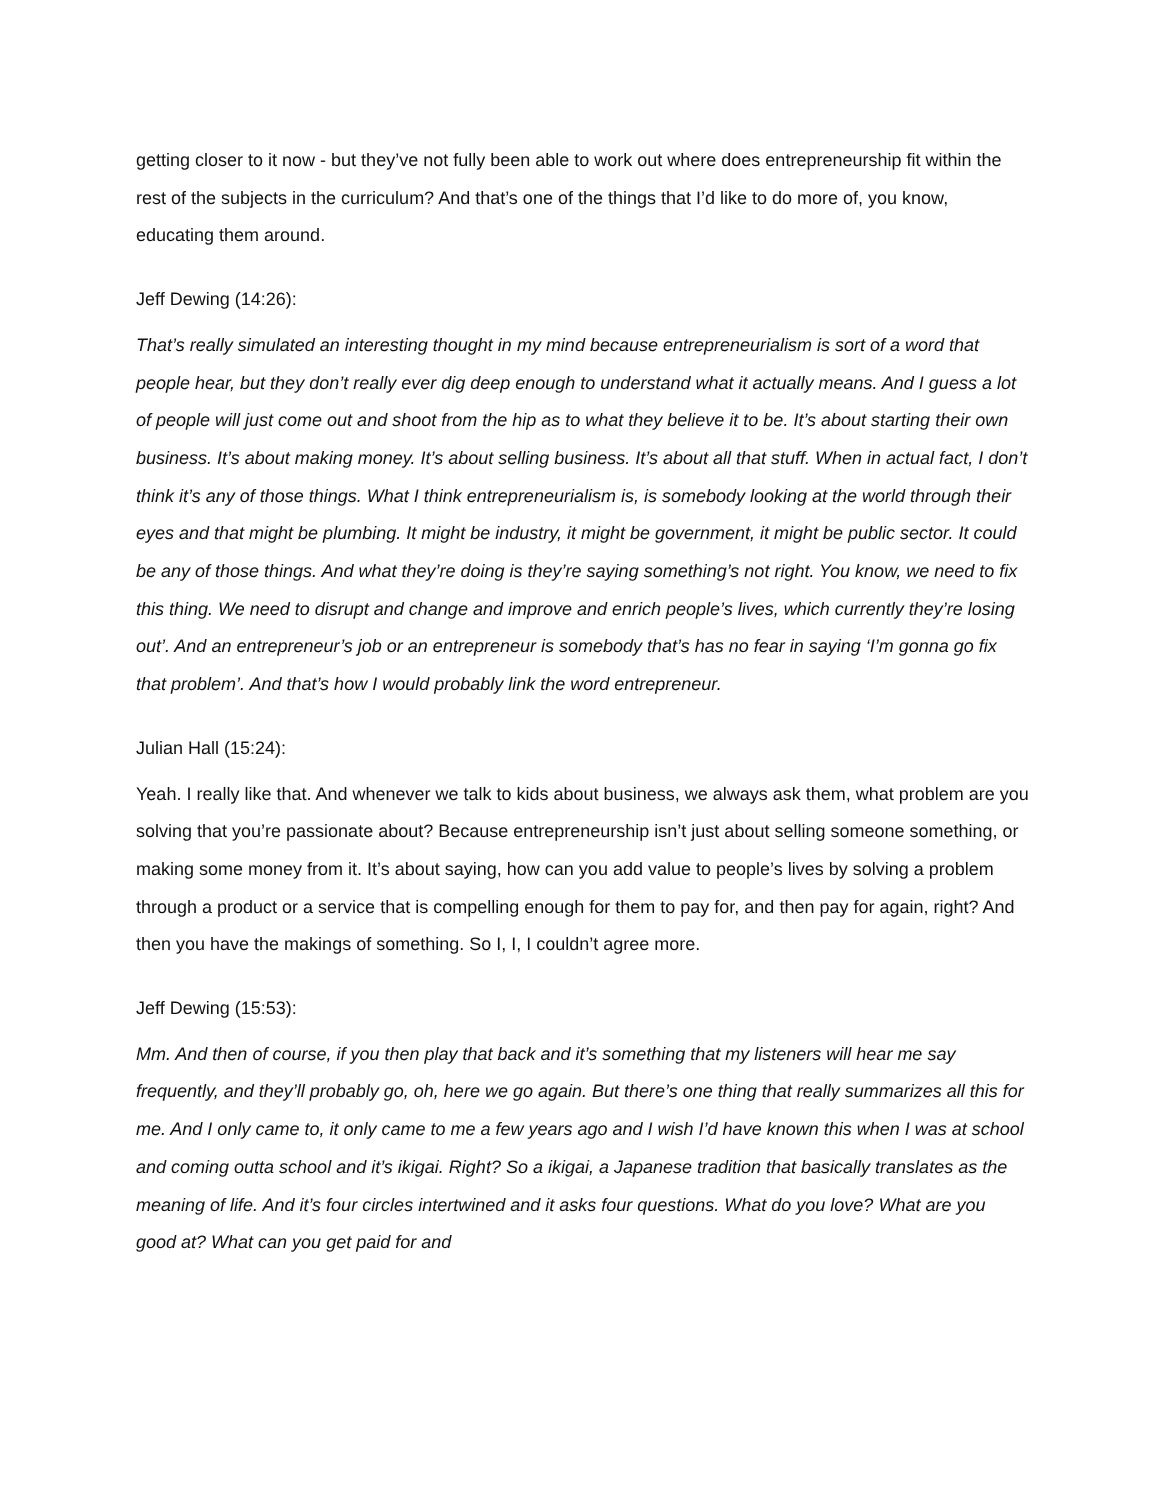getting closer to it now - but they’ve not fully been able to work out where does entrepreneurship fit within the rest of the subjects in the curriculum? And that’s one of the things that I’d like to do more of, you know, educating them around.
Jeff Dewing (14:26):
That’s really simulated an interesting thought in my mind because entrepreneurialism is sort of a word that people hear, but they don’t really ever dig deep enough to understand what it actually means. And I guess a lot of people will just come out and shoot from the hip as to what they believe it to be. It’s about starting their own business. It’s about making money. It’s about selling business. It’s about all that stuff. When in actual fact, I don’t think it’s any of those things. What I think entrepreneurialism is, is somebody looking at the world through their eyes and that might be plumbing. It might be industry, it might be government, it might be public sector. It could be any of those things. And what they’re doing is they’re saying something’s not right. You know, we need to fix this thing. We need to disrupt and change and improve and enrich people’s lives, which currently they’re losing out’. And an entrepreneur’s job or an entrepreneur is somebody that’s has no fear in saying ‘I’m gonna go fix that problem’. And that’s how I would probably link the word entrepreneur.
Julian Hall (15:24):
Yeah. I really like that. And whenever we talk to kids about business, we always ask them, what problem are you solving that you’re passionate about? Because entrepreneurship isn’t just about selling someone something, or making some money from it. It’s about saying, how can you add value to people’s lives by solving a problem through a product or a service that is compelling enough for them to pay for, and then pay for again, right? And then you have the makings of something. So I, I, I couldn’t agree more.
Jeff Dewing (15:53):
Mm. And then of course, if you then play that back and it’s something that my listeners will hear me say frequently, and they’ll probably go, oh, here we go again. But there’s one thing that really summarizes all this for me. And I only came to, it only came to me a few years ago and I wish I’d have known this when I was at school and coming outta school and it’s ikigai. Right? So a ikigai, a Japanese tradition that basically translates as the meaning of life. And it’s four circles intertwined and it asks four questions. What do you love? What are you good at? What can you get paid for and